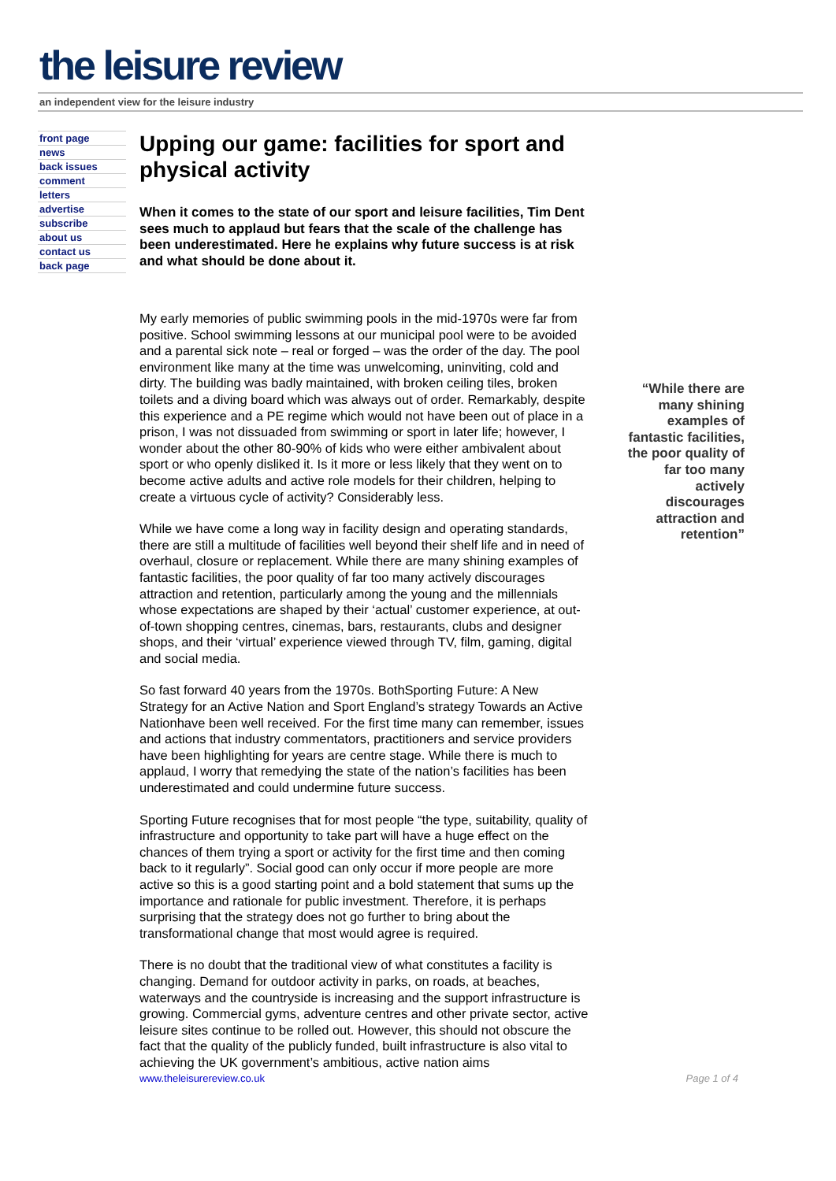the leisure review
an independent view for the leisure industry
front page
news
back issues
comment
letters
advertise
subscribe
about us
contact us
back page
Upping our game: facilities for sport and physical activity
When it comes to the state of our sport and leisure facilities, Tim Dent sees much to applaud but fears that the scale of the challenge has been underestimated. Here he explains why future success is at risk and what should be done about it.
My early memories of public swimming pools in the mid-1970s were far from positive. School swimming lessons at our municipal pool were to be avoided and a parental sick note – real or forged – was the order of the day. The pool environment like many at the time was unwelcoming, uninviting, cold and dirty. The building was badly maintained, with broken ceiling tiles, broken toilets and a diving board which was always out of order. Remarkably, despite this experience and a PE regime which would not have been out of place in a prison, I was not dissuaded from swimming or sport in later life; however, I wonder about the other 80-90% of kids who were either ambivalent about sport or who openly disliked it. Is it more or less likely that they went on to become active adults and active role models for their children, helping to create a virtuous cycle of activity? Considerably less.
While we have come a long way in facility design and operating standards, there are still a multitude of facilities well beyond their shelf life and in need of overhaul, closure or replacement. While there are many shining examples of fantastic facilities, the poor quality of far too many actively discourages attraction and retention, particularly among the young and the millennials whose expectations are shaped by their ‘actual’ customer experience, at out-of-town shopping centres, cinemas, bars, restaurants, clubs and designer shops, and their ‘virtual’ experience viewed through TV, film, gaming, digital and social media.
So fast forward 40 years from the 1970s. BothSporting Future: A New Strategy for an Active Nation and Sport England’s strategy Towards an Active Nationhave been well received. For the first time many can remember, issues and actions that industry commentators, practitioners and service providers have been highlighting for years are centre stage. While there is much to applaud, I worry that remedying the state of the nation’s facilities has been underestimated and could undermine future success.
Sporting Future recognises that for most people “the type, suitability, quality of infrastructure and opportunity to take part will have a huge effect on the chances of them trying a sport or activity for the first time and then coming back to it regularly”. Social good can only occur if more people are more active so this is a good starting point and a bold statement that sums up the importance and rationale for public investment. Therefore, it is perhaps surprising that the strategy does not go further to bring about the transformational change that most would agree is required.
There is no doubt that the traditional view of what constitutes a facility is changing. Demand for outdoor activity in parks, on roads, at beaches, waterways and the countryside is increasing and the support infrastructure is growing. Commercial gyms, adventure centres and other private sector, active leisure sites continue to be rolled out. However, this should not obscure the fact that the quality of the publicly funded, built infrastructure is also vital to achieving the UK government’s ambitious, active nation aims
“While there are many shining examples of fantastic facilities, the poor quality of far too many actively discourages attraction and retention”
www.theleisurereview.co.uk Page 1 of 4